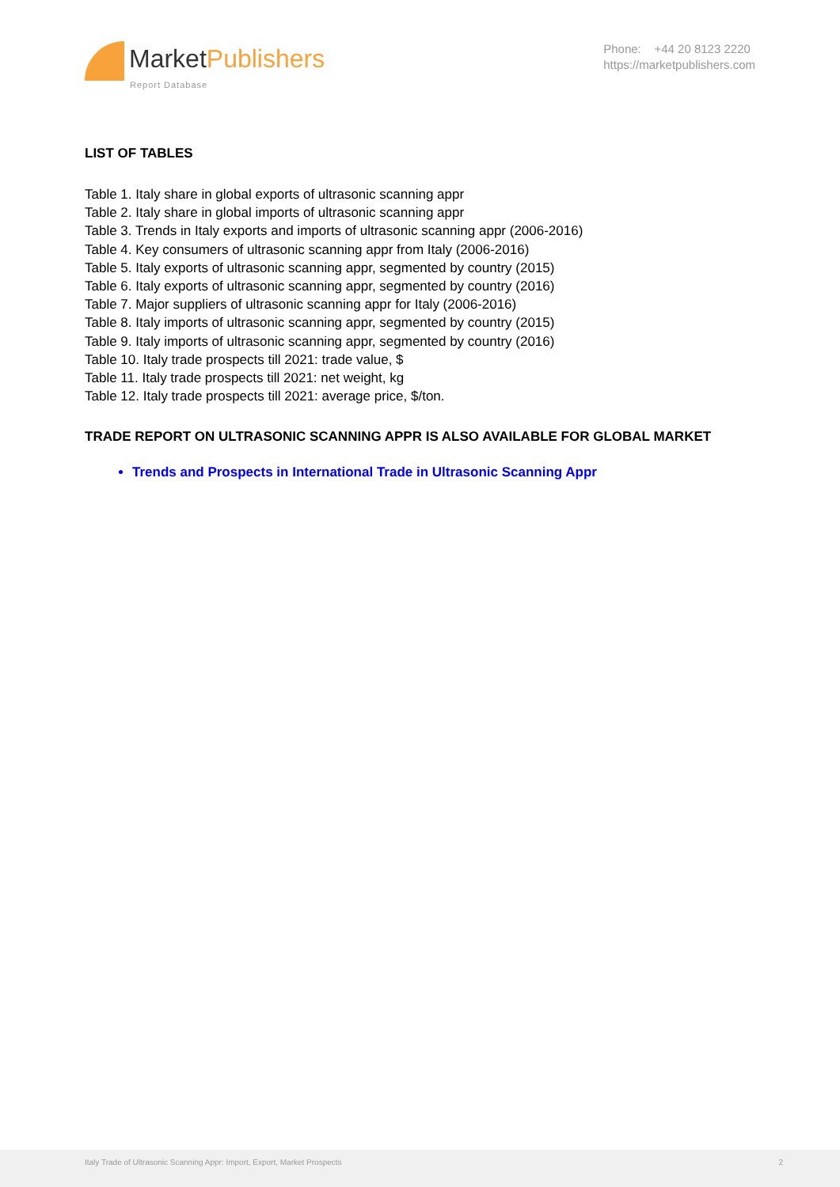MarketPublishers
Report Database
Phone: +44 20 8123 2220
https://marketpublishers.com
LIST OF TABLES
Table 1. Italy share in global exports of ultrasonic scanning appr
Table 2. Italy share in global imports of ultrasonic scanning appr
Table 3. Trends in Italy exports and imports of ultrasonic scanning appr (2006-2016)
Table 4. Key consumers of ultrasonic scanning appr from Italy (2006-2016)
Table 5. Italy exports of ultrasonic scanning appr, segmented by country (2015)
Table 6. Italy exports of ultrasonic scanning appr, segmented by country (2016)
Table 7. Major suppliers of ultrasonic scanning appr for Italy (2006-2016)
Table 8. Italy imports of ultrasonic scanning appr, segmented by country (2015)
Table 9. Italy imports of ultrasonic scanning appr, segmented by country (2016)
Table 10. Italy trade prospects till 2021: trade value, $
Table 11. Italy trade prospects till 2021: net weight, kg
Table 12. Italy trade prospects till 2021: average price, $/ton.
TRADE REPORT ON ULTRASONIC SCANNING APPR IS ALSO AVAILABLE FOR GLOBAL MARKET
Trends and Prospects in International Trade in Ultrasonic Scanning Appr
Italy Trade of Ultrasonic Scanning Appr: Import, Export, Market Prospects 2